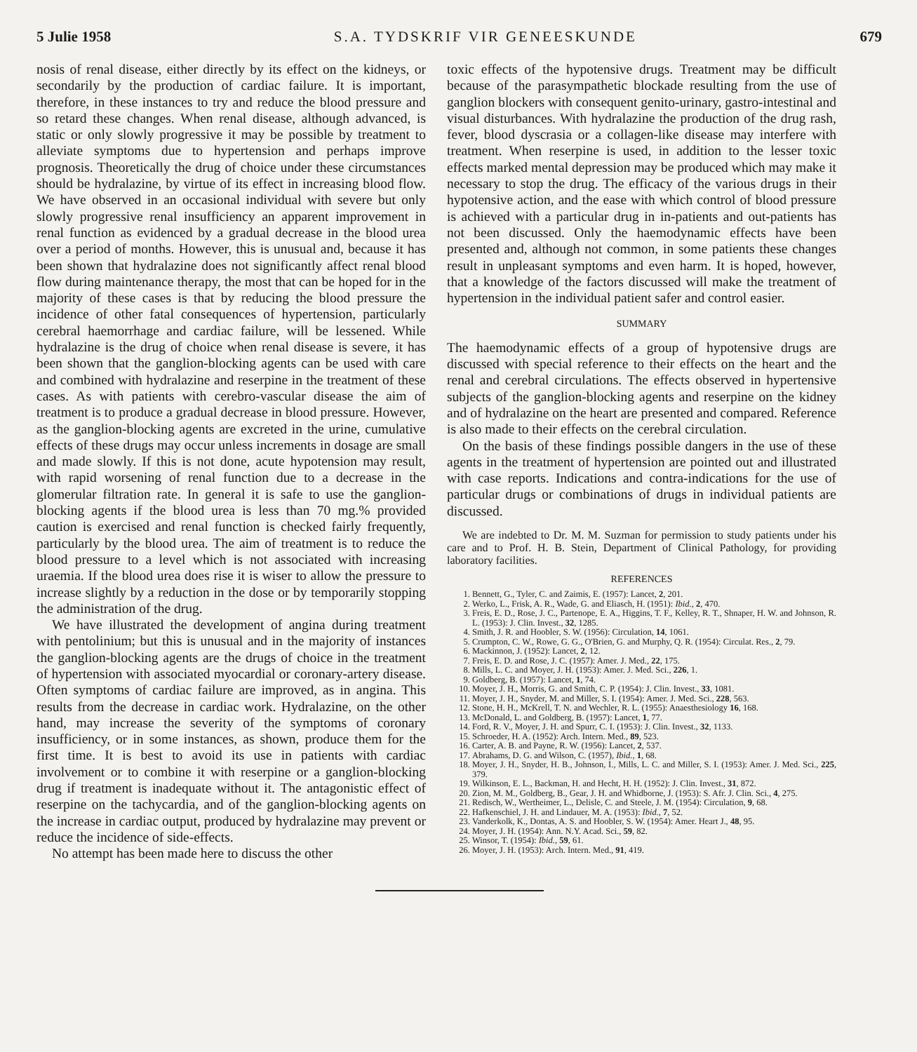5 Julie 1958 S.A. TYDSKRIF VIR GENEESKUNDE 679
nosis of renal disease, either directly by its effect on the kidneys, or secondarily by the production of cardiac failure. It is important, therefore, in these instances to try and reduce the blood pressure and so retard these changes. When renal disease, although advanced, is static or only slowly progressive it may be possible by treatment to alleviate symptoms due to hypertension and perhaps improve prognosis. Theoretically the drug of choice under these circumstances should be hydralazine, by virtue of its effect in increasing blood flow. We have observed in an occasional individual with severe but only slowly progressive renal insufficiency an apparent improvement in renal function as evidenced by a gradual decrease in the blood urea over a period of months. However, this is unusual and, because it has been shown that hydralazine does not significantly affect renal blood flow during maintenance therapy, the most that can be hoped for in the majority of these cases is that by reducing the blood pressure the incidence of other fatal consequences of hypertension, particularly cerebral haemorrhage and cardiac failure, will be lessened. While hydralazine is the drug of choice when renal disease is severe, it has been shown that the ganglion-blocking agents can be used with care and combined with hydralazine and reserpine in the treatment of these cases. As with patients with cerebro-vascular disease the aim of treatment is to produce a gradual decrease in blood pressure. However, as the ganglion-blocking agents are excreted in the urine, cumulative effects of these drugs may occur unless increments in dosage are small and made slowly. If this is not done, acute hypotension may result, with rapid worsening of renal function due to a decrease in the glomerular filtration rate. In general it is safe to use the ganglion-blocking agents if the blood urea is less than 70 mg.% provided caution is exercised and renal function is checked fairly frequently, particularly by the blood urea. The aim of treatment is to reduce the blood pressure to a level which is not associated with increasing uraemia. If the blood urea does rise it is wiser to allow the pressure to increase slightly by a reduction in the dose or by temporarily stopping the administration of the drug.
We have illustrated the development of angina during treatment with pentolinium; but this is unusual and in the majority of instances the ganglion-blocking agents are the drugs of choice in the treatment of hypertension with associated myocardial or coronary-artery disease. Often symptoms of cardiac failure are improved, as in angina. This results from the decrease in cardiac work. Hydralazine, on the other hand, may increase the severity of the symptoms of coronary insufficiency, or in some instances, as shown, produce them for the first time. It is best to avoid its use in patients with cardiac involvement or to combine it with reserpine or a ganglion-blocking drug if treatment is inadequate without it. The antagonistic effect of reserpine on the tachycardia, and of the ganglion-blocking agents on the increase in cardiac output, produced by hydralazine may prevent or reduce the incidence of side-effects.
No attempt has been made here to discuss the other
toxic effects of the hypotensive drugs. Treatment may be difficult because of the parasympathetic blockade resulting from the use of ganglion blockers with consequent genito-urinary, gastro-intestinal and visual disturbances. With hydralazine the production of the drug rash, fever, blood dyscrasia or a collagen-like disease may interfere with treatment. When reserpine is used, in addition to the lesser toxic effects marked mental depression may be produced which may make it necessary to stop the drug. The efficacy of the various drugs in their hypotensive action, and the ease with which control of blood pressure is achieved with a particular drug in in-patients and out-patients has not been discussed. Only the haemodynamic effects have been presented and, although not common, in some patients these changes result in unpleasant symptoms and even harm. It is hoped, however, that a knowledge of the factors discussed will make the treatment of hypertension in the individual patient safer and control easier.
SUMMARY
The haemodynamic effects of a group of hypotensive drugs are discussed with special reference to their effects on the heart and the renal and cerebral circulations. The effects observed in hypertensive subjects of the ganglion-blocking agents and reserpine on the kidney and of hydralazine on the heart are presented and compared. Reference is also made to their effects on the cerebral circulation.
On the basis of these findings possible dangers in the use of these agents in the treatment of hypertension are pointed out and illustrated with case reports. Indications and contra-indications for the use of particular drugs or combinations of drugs in individual patients are discussed.
We are indebted to Dr. M. M. Suzman for permission to study patients under his care and to Prof. H. B. Stein, Department of Clinical Pathology, for providing laboratory facilities.
REFERENCES
1. Bennett, G., Tyler, C. and Zaimis, E. (1957): Lancet, 2, 201.
2. Werko, L., Frisk, A. R., Wade, G. and Eliasch, H. (1951): Ibid., 2, 470.
3. Freis, E. D., Rose, J. C., Partenope, E. A., Higgins, T. F., Kelley, R. T., Shnaper, H. W. and Johnson, R. L. (1953): J. Clin. Invest., 32, 1285.
4. Smith, J. R. and Hoobler, S. W. (1956): Circulation, 14, 1061.
5. Crumpton, C. W., Rowe, G. G., O'Brien, G. and Murphy, Q. R. (1954): Circulat. Res., 2, 79.
6. Mackinnon, J. (1952): Lancet, 2, 12.
7. Freis, E. D. and Rose, J. C. (1957): Amer. J. Med., 22, 175.
8. Mills, L. C. and Moyer, J. H. (1953): Amer. J. Med. Sci., 226, 1.
9. Goldberg, B. (1957): Lancet, 1, 74.
10. Moyer, J. H., Morris, G. and Smith, C. P. (1954): J. Clin. Invest., 33, 1081.
11. Moyer, J. H., Snyder, M. and Miller, S. I. (1954): Amer. J. Med. Sci., 228, 563.
12. Stone, H. H., McKrell, T. N. and Wechler, R. L. (1955): Anaesthesiology 16, 168.
13. McDonald, L. and Goldberg, B. (1957): Lancet, 1, 77.
14. Ford, R. V., Moyer, J. H. and Spurr, C. I. (1953): J. Clin. Invest., 32, 1133.
15. Schroeder, H. A. (1952): Arch. Intern. Med., 89, 523.
16. Carter, A. B. and Payne, R. W. (1956): Lancet, 2, 537.
17. Abrahams, D. G. and Wilson, C. (1957), Ibid., 1, 68.
18. Moyer, J. H., Snyder, H. B., Johnson, I., Mills, L. C. and Miller, S. I. (1953): Amer. J. Med. Sci., 225, 379.
19. Wilkinson, E. L., Backman, H. and Hecht, H. H. (1952): J. Clin. Invest., 31, 872.
20. Zion, M. M., Goldberg, B., Gear, J. H. and Whidborne, J. (1953): S. Afr. J. Clin. Sci., 4, 275.
21. Redisch, W., Wertheimer, L., Delisle, C. and Steele, J. M. (1954): Circulation, 9, 68.
22. Hafkenschiel, J. H. and Lindauer, M. A. (1953): Ibid., 7, 52.
23. Vanderkolk, K., Dontas, A. S. and Hoobler, S. W. (1954): Amer. Heart J., 48, 95.
24. Moyer, J. H. (1954): Ann. N.Y. Acad. Sci., 59, 82.
25. Winsor, T. (1954): Ibid., 59, 61.
26. Moyer, J. H. (1953): Arch. Intern. Med., 91, 419.